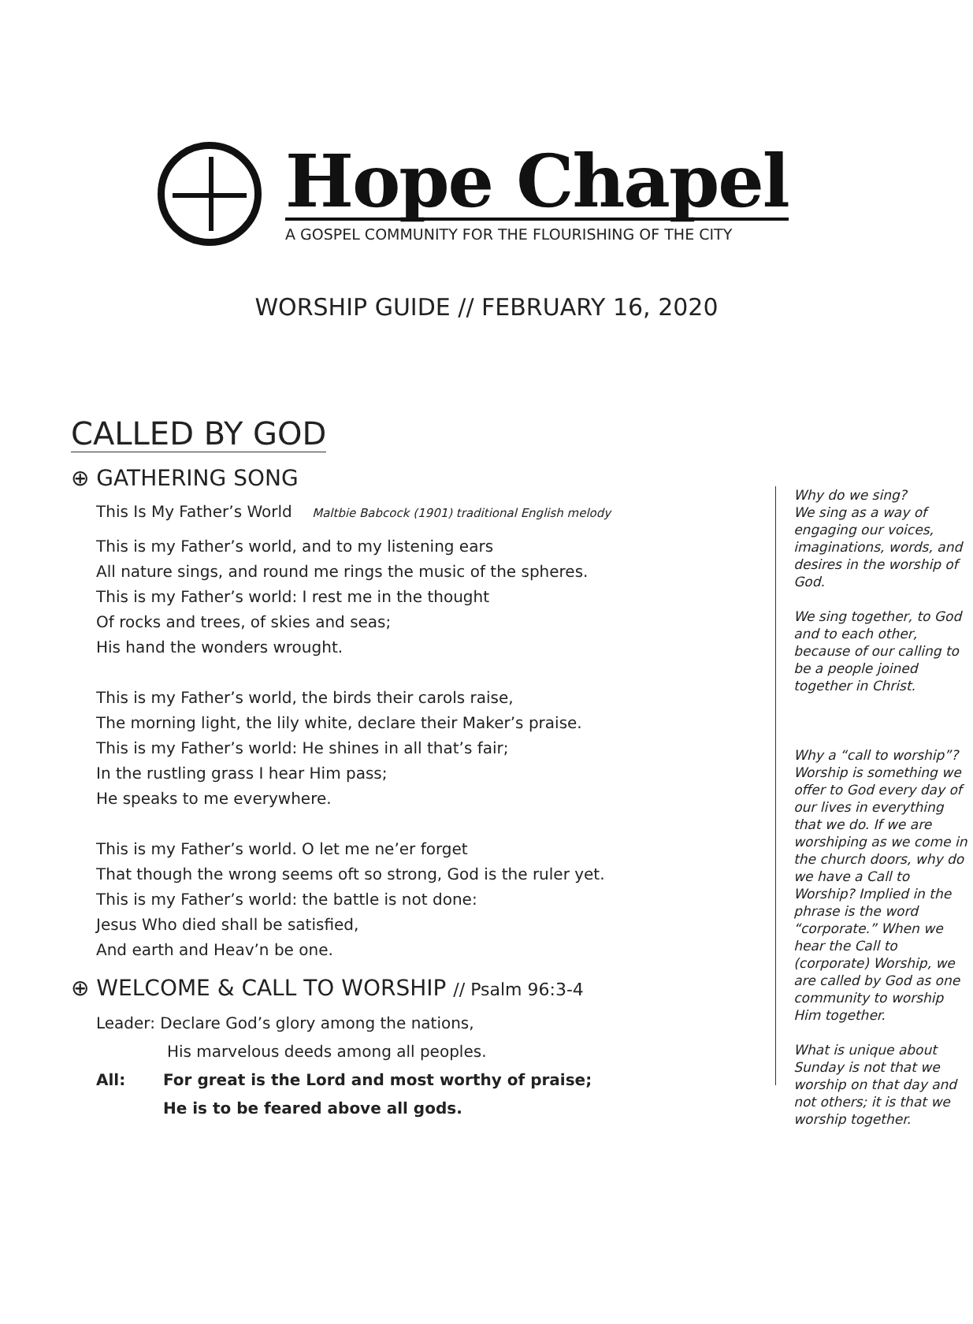Hope Chapel
A GOSPEL COMMUNITY FOR THE FLOURISHING OF THE CITY
WORSHIP GUIDE // FEBRUARY 16, 2020
CALLED BY GOD
⊕ GATHERING SONG
This Is My Father’s World Maltbie Babcock (1901) traditional English melody
This is my Father’s world, and to my listening ears
All nature sings, and round me rings the music of the spheres.
This is my Father’s world: I rest me in the thought
Of rocks and trees, of skies and seas;
His hand the wonders wrought.
This is my Father’s world, the birds their carols raise,
The morning light, the lily white, declare their Maker’s praise.
This is my Father’s world: He shines in all that’s fair;
In the rustling grass I hear Him pass;
He speaks to me everywhere.
This is my Father’s world. O let me ne’er forget
That though the wrong seems oft so strong, God is the ruler yet.
This is my Father’s world: the battle is not done:
Jesus Who died shall be satisfied,
And earth and Heav’n be one.
⊕ WELCOME & CALL TO WORSHIP // Psalm 96:3-4
Leader: Declare God’s glory among the nations,
His marvelous deeds among all peoples.
All: For great is the Lord and most worthy of praise;
He is to be feared above all gods.
Why do we sing?
We sing as a way of engaging our voices, imaginations, words, and desires in the worship of God.
We sing together, to God and to each other, because of our calling to be a people joined together in Christ.
Why a “call to worship”?
Worship is something we offer to God every day of our lives in everything that we do. If we are worship­ing as we come in the church doors, why do we have a Call to Worship? Implied in the phrase is the word “corporate.” When we hear the Call to (corporate) Worship, we are called by God as one community to worship Him together.
What is unique about Sunday is not that we worship on that day and not others; it is that we worship together.